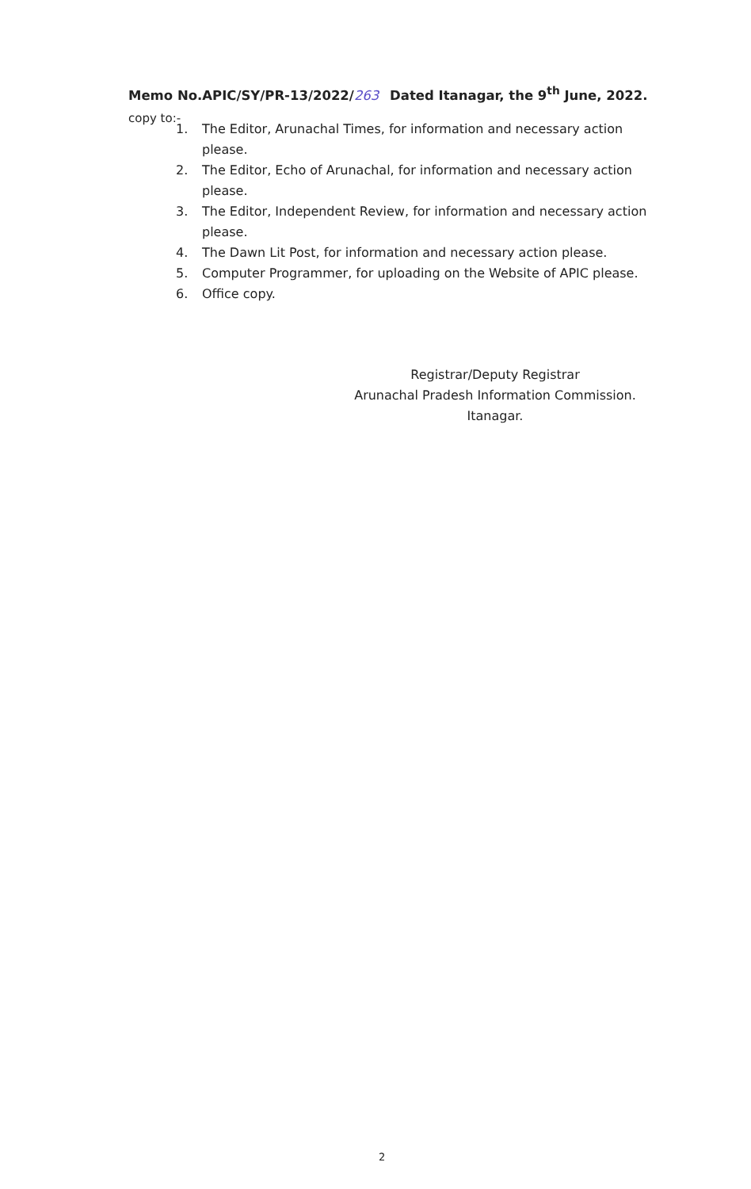Memo No.APIC/SY/PR-13/2022/263 Dated Itanagar, the 9<sup>th</sup> June, 2022.
copy to:-
1. The Editor, Arunachal Times, for information and necessary action please.
2. The Editor, Echo of Arunachal, for information and necessary action please.
3. The Editor, Independent Review, for information and necessary action please.
4. The Dawn Lit Post, for information and necessary action please.
5. Computer Programmer, for uploading on the Website of APIC please.
6. Office copy.
Registrar/Deputy Registrar
Arunachal Pradesh Information Commission.
Itanagar.
2